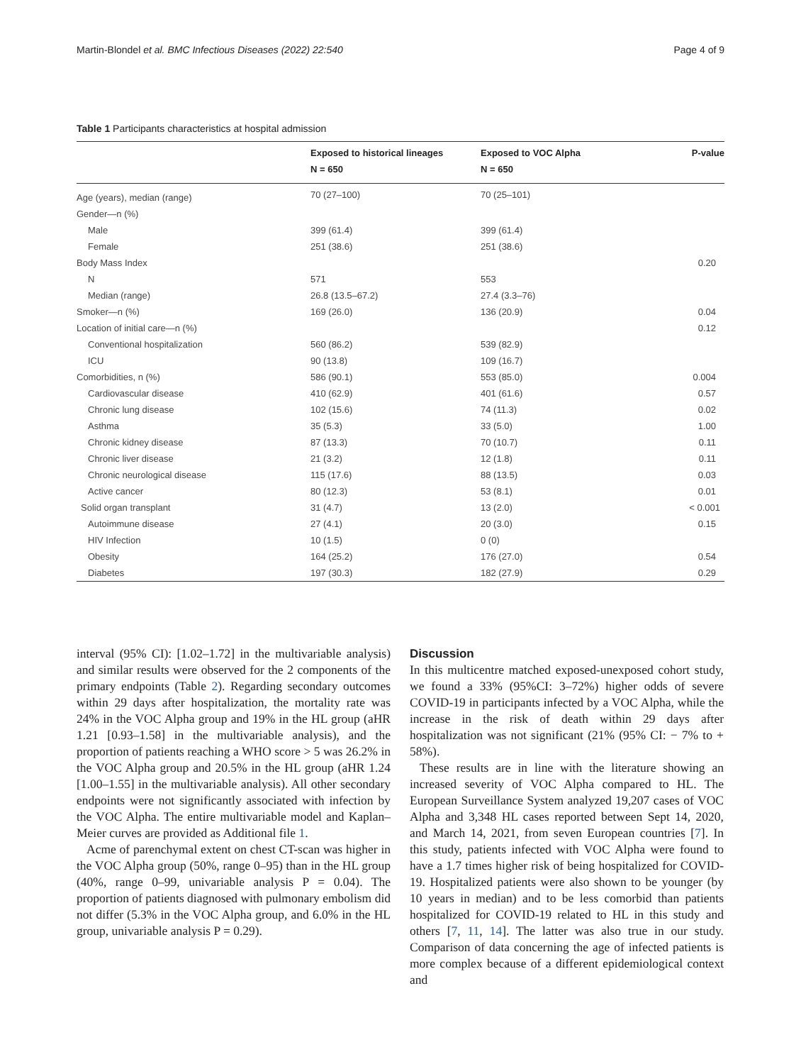Martin-Blondel et al. BMC Infectious Diseases (2022) 22:540 Page 4 of 9
Table 1 Participants characteristics at hospital admission
| | Exposed to historical lineages N = 650 | Exposed to VOC Alpha N = 650 | P-value |
| --- | --- | --- | --- |
| Age (years), median (range) | 70 (27–100) | 70 (25–101) | |
| Gender—n (%) | | | |
| Male | 399 (61.4) | 399 (61.4) | |
| Female | 251 (38.6) | 251 (38.6) | |
| Body Mass Index | | | 0.20 |
| N | 571 | 553 | |
| Median (range) | 26.8 (13.5–67.2) | 27.4 (3.3–76) | |
| Smoker—n (%) | 169 (26.0) | 136 (20.9) | 0.04 |
| Location of initial care—n (%) | | | 0.12 |
| Conventional hospitalization | 560 (86.2) | 539 (82.9) | |
| ICU | 90 (13.8) | 109 (16.7) | |
| Comorbidities, n (%) | 586 (90.1) | 553 (85.0) | 0.004 |
| Cardiovascular disease | 410 (62.9) | 401 (61.6) | 0.57 |
| Chronic lung disease | 102 (15.6) | 74 (11.3) | 0.02 |
| Asthma | 35 (5.3) | 33 (5.0) | 1.00 |
| Chronic kidney disease | 87 (13.3) | 70 (10.7) | 0.11 |
| Chronic liver disease | 21 (3.2) | 12 (1.8) | 0.11 |
| Chronic neurological disease | 115 (17.6) | 88 (13.5) | 0.03 |
| Active cancer | 80 (12.3) | 53 (8.1) | 0.01 |
| Solid organ transplant | 31 (4.7) | 13 (2.0) | < 0.001 |
| Autoimmune disease | 27 (4.1) | 20 (3.0) | 0.15 |
| HIV Infection | 10 (1.5) | 0 (0) | |
| Obesity | 164 (25.2) | 176 (27.0) | 0.54 |
| Diabetes | 197 (30.3) | 182 (27.9) | 0.29 |
interval (95% CI): [1.02–1.72] in the multivariable analysis) and similar results were observed for the 2 components of the primary endpoints (Table 2). Regarding secondary outcomes within 29 days after hospitalization, the mortality rate was 24% in the VOC Alpha group and 19% in the HL group (aHR 1.21 [0.93–1.58] in the multivariable analysis), and the proportion of patients reaching a WHO score > 5 was 26.2% in the VOC Alpha group and 20.5% in the HL group (aHR 1.24 [1.00–1.55] in the multivariable analysis). All other secondary endpoints were not significantly associated with infection by the VOC Alpha. The entire multivariable model and Kaplan–Meier curves are provided as Additional file 1.
Acme of parenchymal extent on chest CT-scan was higher in the VOC Alpha group (50%, range 0–95) than in the HL group (40%, range 0–99, univariable analysis P = 0.04). The proportion of patients diagnosed with pulmonary embolism did not differ (5.3% in the VOC Alpha group, and 6.0% in the HL group, univariable analysis P = 0.29).
Discussion
In this multicentre matched exposed-unexposed cohort study, we found a 33% (95%CI: 3–72%) higher odds of severe COVID-19 in participants infected by a VOC Alpha, while the increase in the risk of death within 29 days after hospitalization was not significant (21% (95% CI: − 7% to + 58%).
These results are in line with the literature showing an increased severity of VOC Alpha compared to HL. The European Surveillance System analyzed 19,207 cases of VOC Alpha and 3,348 HL cases reported between Sept 14, 2020, and March 14, 2021, from seven European countries [7]. In this study, patients infected with VOC Alpha were found to have a 1.7 times higher risk of being hospitalized for COVID-19. Hospitalized patients were also shown to be younger (by 10 years in median) and to be less comorbid than patients hospitalized for COVID-19 related to HL in this study and others [7, 11, 14]. The latter was also true in our study. Comparison of data concerning the age of infected patients is more complex because of a different epidemiological context and